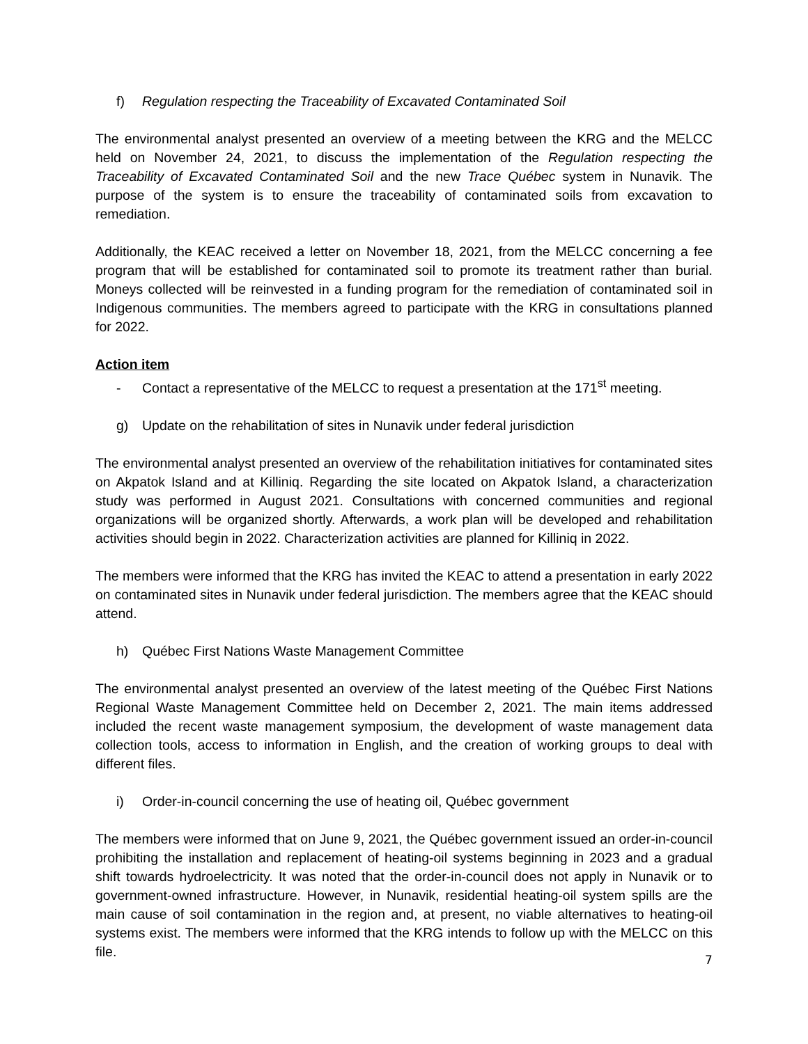f) Regulation respecting the Traceability of Excavated Contaminated Soil
The environmental analyst presented an overview of a meeting between the KRG and the MELCC held on November 24, 2021, to discuss the implementation of the Regulation respecting the Traceability of Excavated Contaminated Soil and the new Trace Québec system in Nunavik. The purpose of the system is to ensure the traceability of contaminated soils from excavation to remediation.
Additionally, the KEAC received a letter on November 18, 2021, from the MELCC concerning a fee program that will be established for contaminated soil to promote its treatment rather than burial. Moneys collected will be reinvested in a funding program for the remediation of contaminated soil in Indigenous communities. The members agreed to participate with the KRG in consultations planned for 2022.
Action item
- Contact a representative of the MELCC to request a presentation at the 171<sup>st</sup> meeting.
g) Update on the rehabilitation of sites in Nunavik under federal jurisdiction
The environmental analyst presented an overview of the rehabilitation initiatives for contaminated sites on Akpatok Island and at Killiniq. Regarding the site located on Akpatok Island, a characterization study was performed in August 2021. Consultations with concerned communities and regional organizations will be organized shortly. Afterwards, a work plan will be developed and rehabilitation activities should begin in 2022. Characterization activities are planned for Killiniq in 2022.
The members were informed that the KRG has invited the KEAC to attend a presentation in early 2022 on contaminated sites in Nunavik under federal jurisdiction. The members agree that the KEAC should attend.
h) Québec First Nations Waste Management Committee
The environmental analyst presented an overview of the latest meeting of the Québec First Nations Regional Waste Management Committee held on December 2, 2021. The main items addressed included the recent waste management symposium, the development of waste management data collection tools, access to information in English, and the creation of working groups to deal with different files.
i) Order-in-council concerning the use of heating oil, Québec government
The members were informed that on June 9, 2021, the Québec government issued an order-in-council prohibiting the installation and replacement of heating-oil systems beginning in 2023 and a gradual shift towards hydroelectricity. It was noted that the order-in-council does not apply in Nunavik or to government-owned infrastructure. However, in Nunavik, residential heating-oil system spills are the main cause of soil contamination in the region and, at present, no viable alternatives to heating-oil systems exist. The members were informed that the KRG intends to follow up with the MELCC on this file.
7